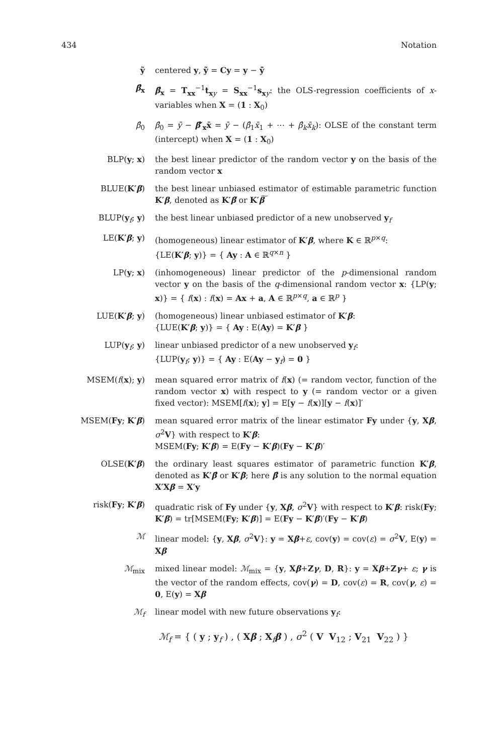434 Notation
ỹ centered y, ỹ = Cy = y − ȳ̄
β̂<sub>x</sub> β̂<sub>x</sub> = T<sub>xx</sub><sup>−1</sup>t<sub>xy</sub> = S<sub>xx</sub><sup>−1</sup>s<sub>xy</sub>: the OLS-regression coefficients of x-variables when X = (1 : X<sub>0</sub>)
β̂<sub>0</sub> β̂<sub>0</sub> = ȳ − β̂′<sub>x</sub>x̄ = ȳ − (β̂<sub>1</sub>x̄<sub>1</sub> + ⋯ + β̂<sub>k</sub>x̄<sub>k</sub>): OLSE of the constant term (intercept) when X = (1 : X<sub>0</sub>)
BLP(y; x) the best linear predictor of the random vector y on the basis of the random vector x
BLUE(K′β) the best linear unbiased estimator of estimable parametric function K′β, denoted as K′β̃ or K′β͠
BLUP(y<sub>f</sub>; y) the best linear unbiased predictor of a new unobserved y<sub>f</sub>
LE(K′β; y) (homogeneous) linear estimator of K′β, where K ∈ ℝ<sup>p×q</sup>:
{LE(K′β; y)} = { Ay : A ∈ ℝ<sup>q×n</sup> }
LP(y; x) (inhomogeneous) linear predictor of the p-dimensional random vector y on the basis of the q-dimensional random vector x: {LP(y; x)} = { f(x) : f(x) = Ax + a, A ∈ ℝ<sup>p×q</sup>, a ∈ ℝ<sup>p</sup> }
LUE(K′β; y) (homogeneous) linear unbiased estimator of K′β:
{LUE(K′β; y)} = { Ay : E(Ay) = K′β }
LUP(y<sub>f</sub>; y) linear unbiased predictor of a new unobserved y<sub>f</sub>:
{LUP(y<sub>f</sub>; y)} = { Ay : E(Ay − y<sub>f</sub>) = 0 }
MSEM(f(x); y) mean squared error matrix of f(x) (= random vector, function of the random vector x) with respect to y (= random vector or a given fixed vector): MSEM[f(x); y] = E[y − f(x)][y − f(x)]′
MSEM(Fy; K′β) mean squared error matrix of the linear estimator Fy under {y, Xβ, σ<sup>2</sup>V} with respect to K′β:
MSEM(Fy; K′β) = E(Fy − K′β)(Fy − K′β)′
OLSE(K′β) the ordinary least squares estimator of parametric function K′β, denoted as K′β̂ or K′β̂; here β̂ is any solution to the normal equation X′Xβ = X′y
risk(Fy; K′β) quadratic risk of Fy under {y, Xβ, σ<sup>2</sup>V} with respect to K′β: risk(Fy; K′β) = tr[MSEM(Fy; K′β)] = E(Fy − K′β)′(Fy − K′β)
ℳ linear model: {y, Xβ, σ<sup>2</sup>V}: y = Xβ+ε, cov(y) = cov(ε) = σ<sup>2</sup>V, E(y) = Xβ
ℳ<sub>mix</sub> mixed linear model: ℳ<sub>mix</sub> = {y, Xβ+Zγ, D, R}: y = Xβ+Zγ+ ε; γ is the vector of the random effects, cov(γ) = D, cov(ε) = R, cov(γ, ε) = 0, E(y) = Xβ
ℳ<sub>f</sub> linear model with new future observations y<sub>f</sub>:
ℳ<sub>f</sub> = { ( y ; y<sub>f</sub> ) , ( Xβ ; X<sub>f</sub>β ) , σ<sup>2</sup> ( V V<sub>12</sub> ; V<sub>21</sub> V<sub>22</sub> ) }